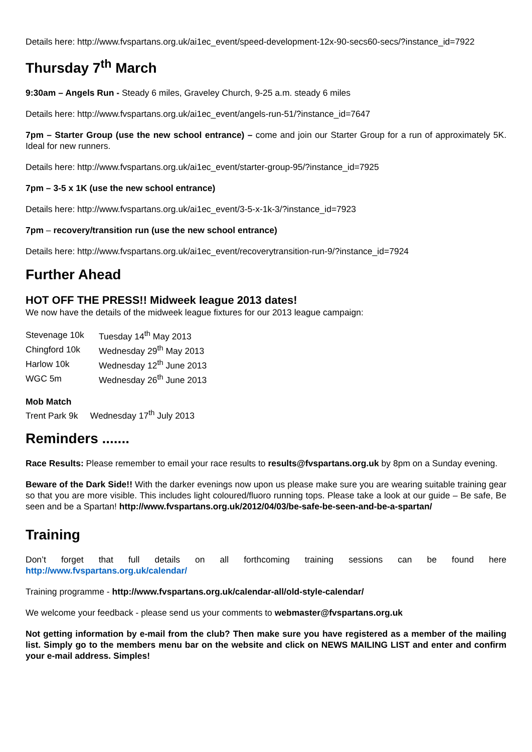Details here: http://www.fvspartans.org.uk/ai1ec_event/speed-development-12x-90-secs60-secs/?instance_id=7922
Thursday 7<sup>th</sup> March
9:30am – Angels Run - Steady 6 miles, Graveley Church, 9-25 a.m. steady 6 miles
Details here: http://www.fvspartans.org.uk/ai1ec_event/angels-run-51/?instance_id=7647
7pm – Starter Group (use the new school entrance) – come and join our Starter Group for a run of approximately 5K. Ideal for new runners.
Details here: http://www.fvspartans.org.uk/ai1ec_event/starter-group-95/?instance_id=7925
7pm – 3-5 x 1K (use the new school entrance)
Details here: http://www.fvspartans.org.uk/ai1ec_event/3-5-x-1k-3/?instance_id=7923
7pm – recovery/transition run (use the new school entrance)
Details here: http://www.fvspartans.org.uk/ai1ec_event/recoverytransition-run-9/?instance_id=7924
Further Ahead
HOT OFF THE PRESS!! Midweek league 2013 dates!
We now have the details of the midweek league fixtures for our 2013 league campaign:
| Stevenage 10k | Tuesday 14<sup>th</sup> May 2013 |
| Chingford 10k | Wednesday 29<sup>th</sup> May 2013 |
| Harlow 10k | Wednesday 12<sup>th</sup> June 2013 |
| WGC 5m | Wednesday 26<sup>th</sup> June 2013 |
Mob Match
Trent Park 9k Wednesday 17<sup>th</sup> July 2013
Reminders .......
Race Results: Please remember to email your race results to results@fvspartans.org.uk by 8pm on a Sunday evening.
Beware of the Dark Side!! With the darker evenings now upon us please make sure you are wearing suitable training gear so that you are more visible. This includes light coloured/fluoro running tops. Please take a look at our guide – Be safe, Be seen and be a Spartan! http://www.fvspartans.org.uk/2012/04/03/be-safe-be-seen-and-be-a-spartan/
Training
Don’t forget that full details on all forthcoming training sessions can be found here
http://www.fvspartans.org.uk/calendar/
Training programme - http://www.fvspartans.org.uk/calendar-all/old-style-calendar/
We welcome your feedback - please send us your comments to webmaster@fvspartans.org.uk
Not getting information by e-mail from the club? Then make sure you have registered as a member of the mailing list. Simply go to the members menu bar on the website and click on NEWS MAILING LIST and enter and confirm your e-mail address. Simples!